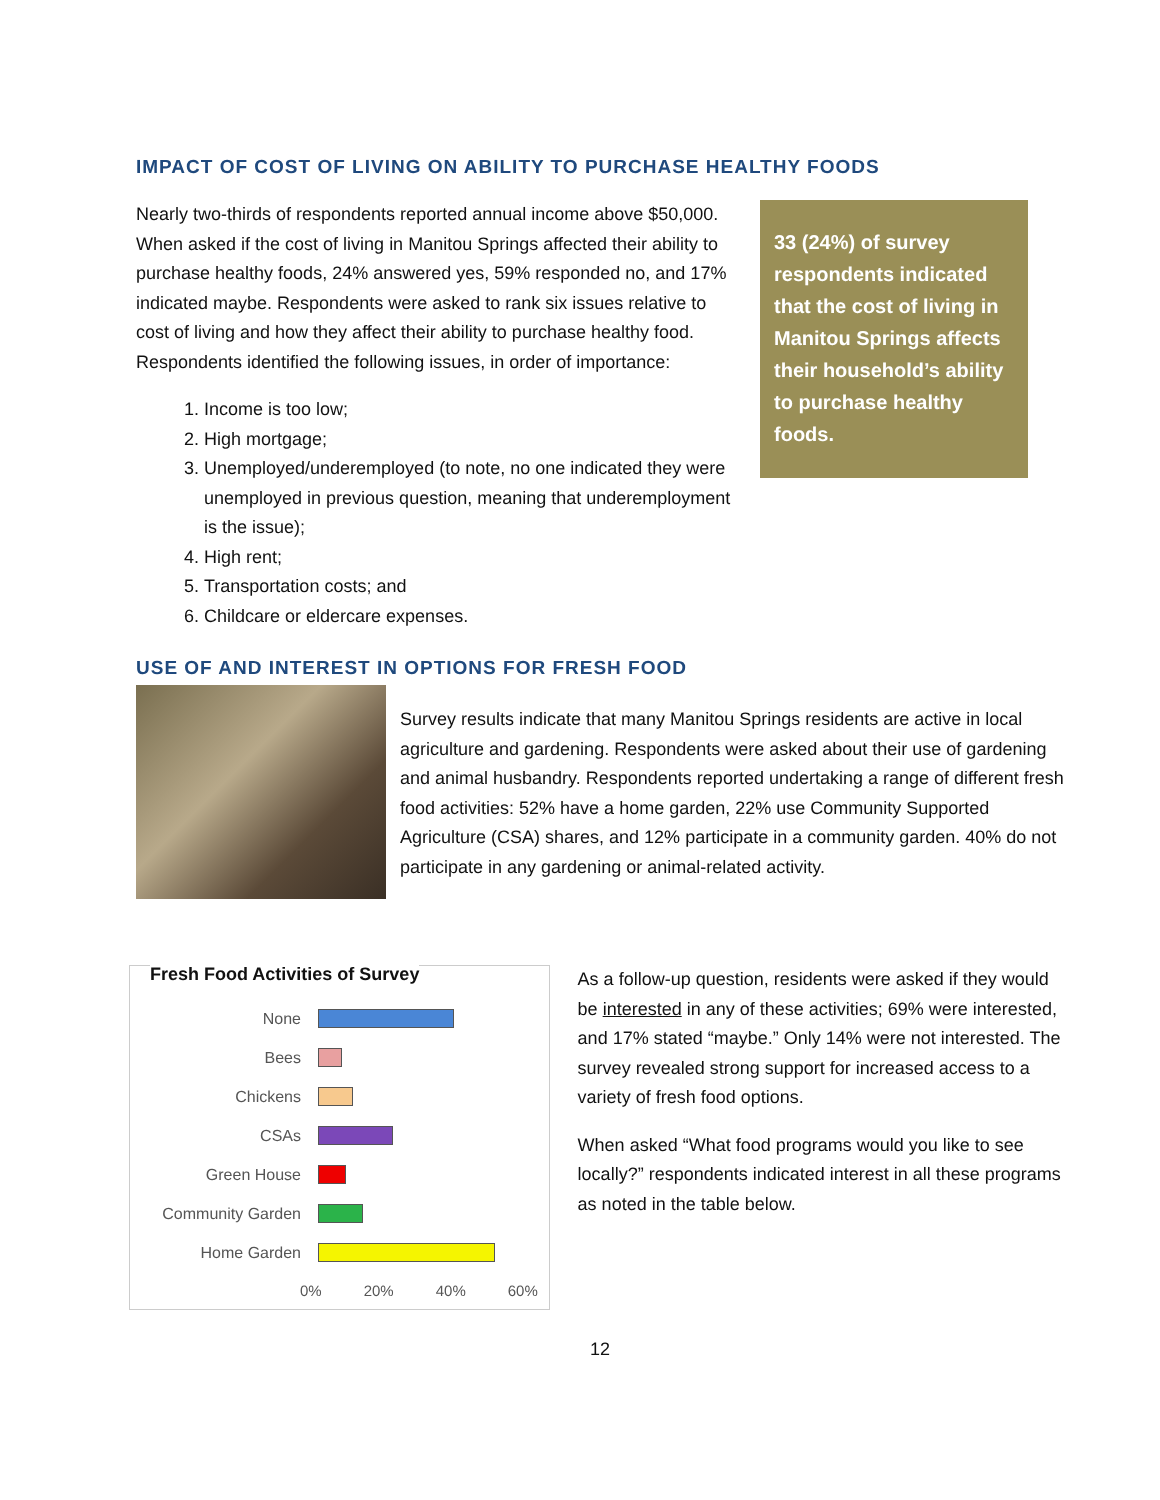IMPACT OF COST OF LIVING ON ABILITY TO PURCHASE HEALTHY FOODS
33 (24%) of survey respondents indicated that the cost of living in Manitou Springs affects their household’s ability to purchase healthy foods.
Nearly two-thirds of respondents reported annual income above $50,000. When asked if the cost of living in Manitou Springs affected their ability to purchase healthy foods, 24% answered yes, 59% responded no, and 17% indicated maybe. Respondents were asked to rank six issues relative to cost of living and how they affect their ability to purchase healthy food. Respondents identified the following issues, in order of importance:
1. Income is too low;
2. High mortgage;
3. Unemployed/underemployed (to note, no one indicated they were unemployed in previous question, meaning that underemployment is the issue);
4. High rent;
5. Transportation costs; and
6. Childcare or eldercare expenses.
USE OF AND INTEREST IN OPTIONS FOR FRESH FOOD
Survey results indicate that many Manitou Springs residents are active in local agriculture and gardening. Respondents were asked about their use of gardening and animal husbandry. Respondents reported undertaking a range of different fresh food activities: 52% have a home garden, 22% use Community Supported Agriculture (CSA) shares, and 12% participate in a community garden. 40% do not participate in any gardening or animal-related activity.
Fresh Food Activities of Survey
| None | |
| Bees | |
| Chickens | |
| CSAs | |
| Green House | |
| Community Garden | |
| Home Garden | |
0% 20% 40% 60%
As a follow-up question, residents were asked if they would be interested in any of these activities; 69% were interested, and 17% stated “maybe.” Only 14% were not interested. The survey revealed strong support for increased access to a variety of fresh food options.
When asked “What food programs would you like to see locally?” respondents indicated interest in all these programs as noted in the table below.
12